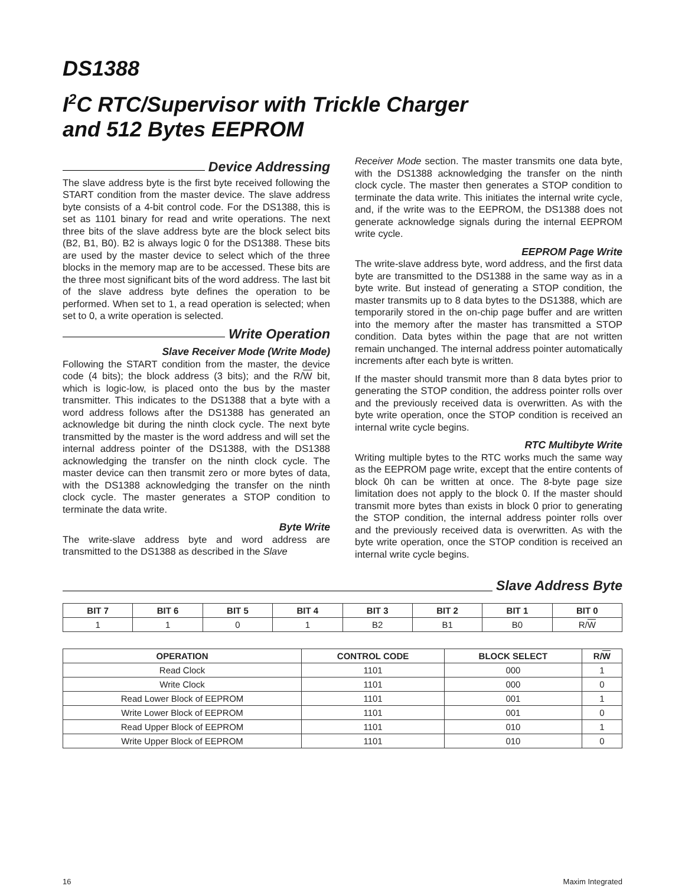DS1388
I<sup>2</sup>C RTC/Supervisor with Trickle Charger
and 512 Bytes EEPROM
Device Addressing
The slave address byte is the first byte received following the START condition from the master device. The slave address byte consists of a 4-bit control code. For the DS1388, this is set as 1101 binary for read and write operations. The next three bits of the slave address byte are the block select bits (B2, B1, B0). B2 is always logic 0 for the DS1388. These bits are used by the master device to select which of the three blocks in the memory map are to be accessed. These bits are the three most significant bits of the word address. The last bit of the slave address byte defines the operation to be performed. When set to 1, a read operation is selected; when set to 0, a write operation is selected.
Write Operation
Slave Receiver Mode (Write Mode)
Following the START condition from the master, the device code (4 bits); the block address (3 bits); and the R/W bit, which is logic-low, is placed onto the bus by the master transmitter. This indicates to the DS1388 that a byte with a word address follows after the DS1388 has generated an acknowledge bit during the ninth clock cycle. The next byte transmitted by the master is the word address and will set the internal address pointer of the DS1388, with the DS1388 acknowledging the transfer on the ninth clock cycle. The master device can then transmit zero or more bytes of data, with the DS1388 acknowledging the transfer on the ninth clock cycle. The master generates a STOP condition to terminate the data write.
Byte Write
The write-slave address byte and word address are transmitted to the DS1388 as described in the Slave
Receiver Mode section. The master transmits one data byte, with the DS1388 acknowledging the transfer on the ninth clock cycle. The master then generates a STOP condition to terminate the data write. This initiates the internal write cycle, and, if the write was to the EEPROM, the DS1388 does not generate acknowledge signals during the internal EEPROM write cycle.
EEPROM Page Write
The write-slave address byte, word address, and the first data byte are transmitted to the DS1388 in the same way as in a byte write. But instead of generating a STOP condition, the master transmits up to 8 data bytes to the DS1388, which are temporarily stored in the on-chip page buffer and are written into the memory after the master has transmitted a STOP condition. Data bytes within the page that are not written remain unchanged. The internal address pointer automatically increments after each byte is written.
If the master should transmit more than 8 data bytes prior to generating the STOP condition, the address pointer rolls over and the previously received data is overwritten. As with the byte write operation, once the STOP condition is received an internal write cycle begins.
RTC Multibyte Write
Writing multiple bytes to the RTC works much the same way as the EEPROM page write, except that the entire contents of block 0h can be written at once. The 8-byte page size limitation does not apply to the block 0. If the master should transmit more bytes than exists in block 0 prior to generating the STOP condition, the internal address pointer rolls over and the previously received data is overwritten. As with the byte write operation, once the STOP condition is received an internal write cycle begins.
Slave Address Byte
| BIT 7 | BIT 6 | BIT 5 | BIT 4 | BIT 3 | BIT 2 | BIT 1 | BIT 0 |
| --- | --- | --- | --- | --- | --- | --- | --- |
| 1 | 1 | 0 | 1 | B2 | B1 | B0 | R/ W |
| OPERATION | CONTROL CODE | BLOCK SELECT | R/ W |
| --- | --- | --- | --- |
| Read Clock | 1101 | 000 | 1 |
| Write Clock | 1101 | 000 | 0 |
| Read Lower Block of EEPROM | 1101 | 001 | 1 |
| Write Lower Block of EEPROM | 1101 | 001 | 0 |
| Read Upper Block of EEPROM | 1101 | 010 | 1 |
| Write Upper Block of EEPROM | 1101 | 010 | 0 |
16 Maxim Integrated